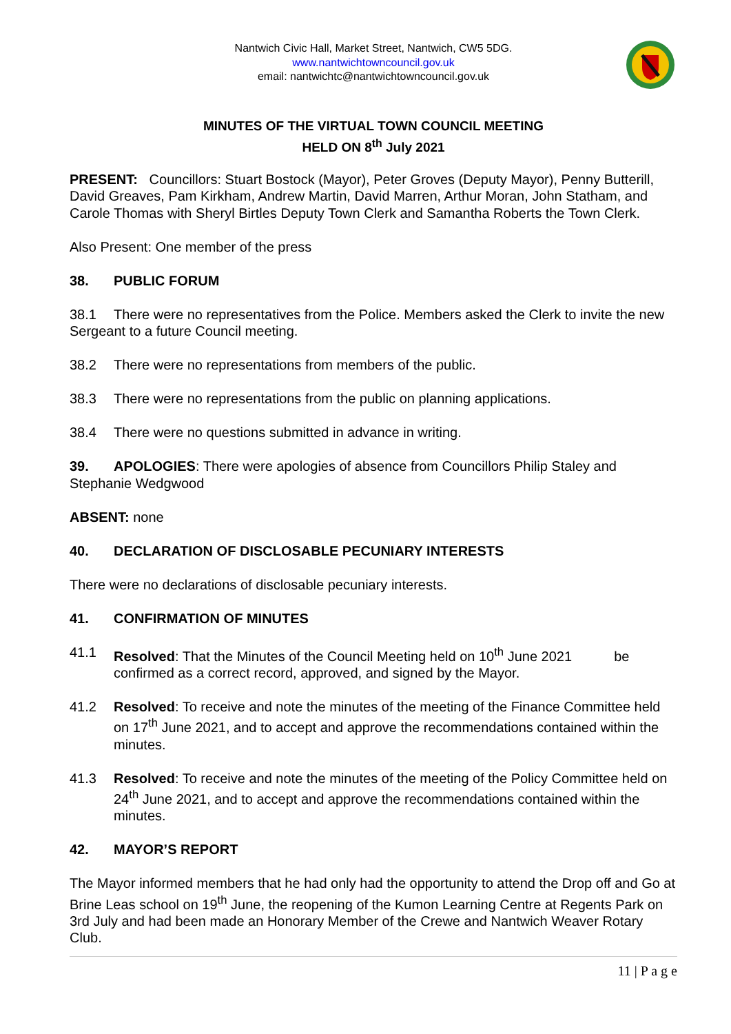Nantwich Civic Hall, Market Street, Nantwich, CW5 5DG.
www.nantwichtowncouncil.gov.uk
email: nantwichtc@nantwichtowncouncil.gov.uk
MINUTES OF THE VIRTUAL TOWN COUNCIL MEETING
HELD ON 8<sup>th</sup> July 2021
PRESENT: Councillors: Stuart Bostock (Mayor), Peter Groves (Deputy Mayor), Penny Butterill, David Greaves, Pam Kirkham, Andrew Martin, David Marren, Arthur Moran, John Statham, and Carole Thomas with Sheryl Birtles Deputy Town Clerk and Samantha Roberts the Town Clerk.
Also Present: One member of the press
38. PUBLIC FORUM
38.1 There were no representatives from the Police. Members asked the Clerk to invite the new Sergeant to a future Council meeting.
38.2 There were no representations from members of the public.
38.3 There were no representations from the public on planning applications.
38.4 There were no questions submitted in advance in writing.
39. APOLOGIES: There were apologies of absence from Councillors Philip Staley and Stephanie Wedgwood
ABSENT: none
40. DECLARATION OF DISCLOSABLE PECUNIARY INTERESTS
There were no declarations of disclosable pecuniary interests.
41. CONFIRMATION OF MINUTES
41.1 Resolved: That the Minutes of the Council Meeting held on 10<sup>th</sup> June 2021 be confirmed as a correct record, approved, and signed by the Mayor.
41.2 Resolved: To receive and note the minutes of the meeting of the Finance Committee held on 17<sup>th</sup> June 2021, and to accept and approve the recommendations contained within the minutes.
41.3 Resolved: To receive and note the minutes of the meeting of the Policy Committee held on 24<sup>th</sup> June 2021, and to accept and approve the recommendations contained within the minutes.
42. MAYOR’S REPORT
The Mayor informed members that he had only had the opportunity to attend the Drop off and Go at Brine Leas school on 19<sup>th</sup> June, the reopening of the Kumon Learning Centre at Regents Park on 3rd July and had been made an Honorary Member of the Crewe and Nantwich Weaver Rotary Club.
11 | P a g e